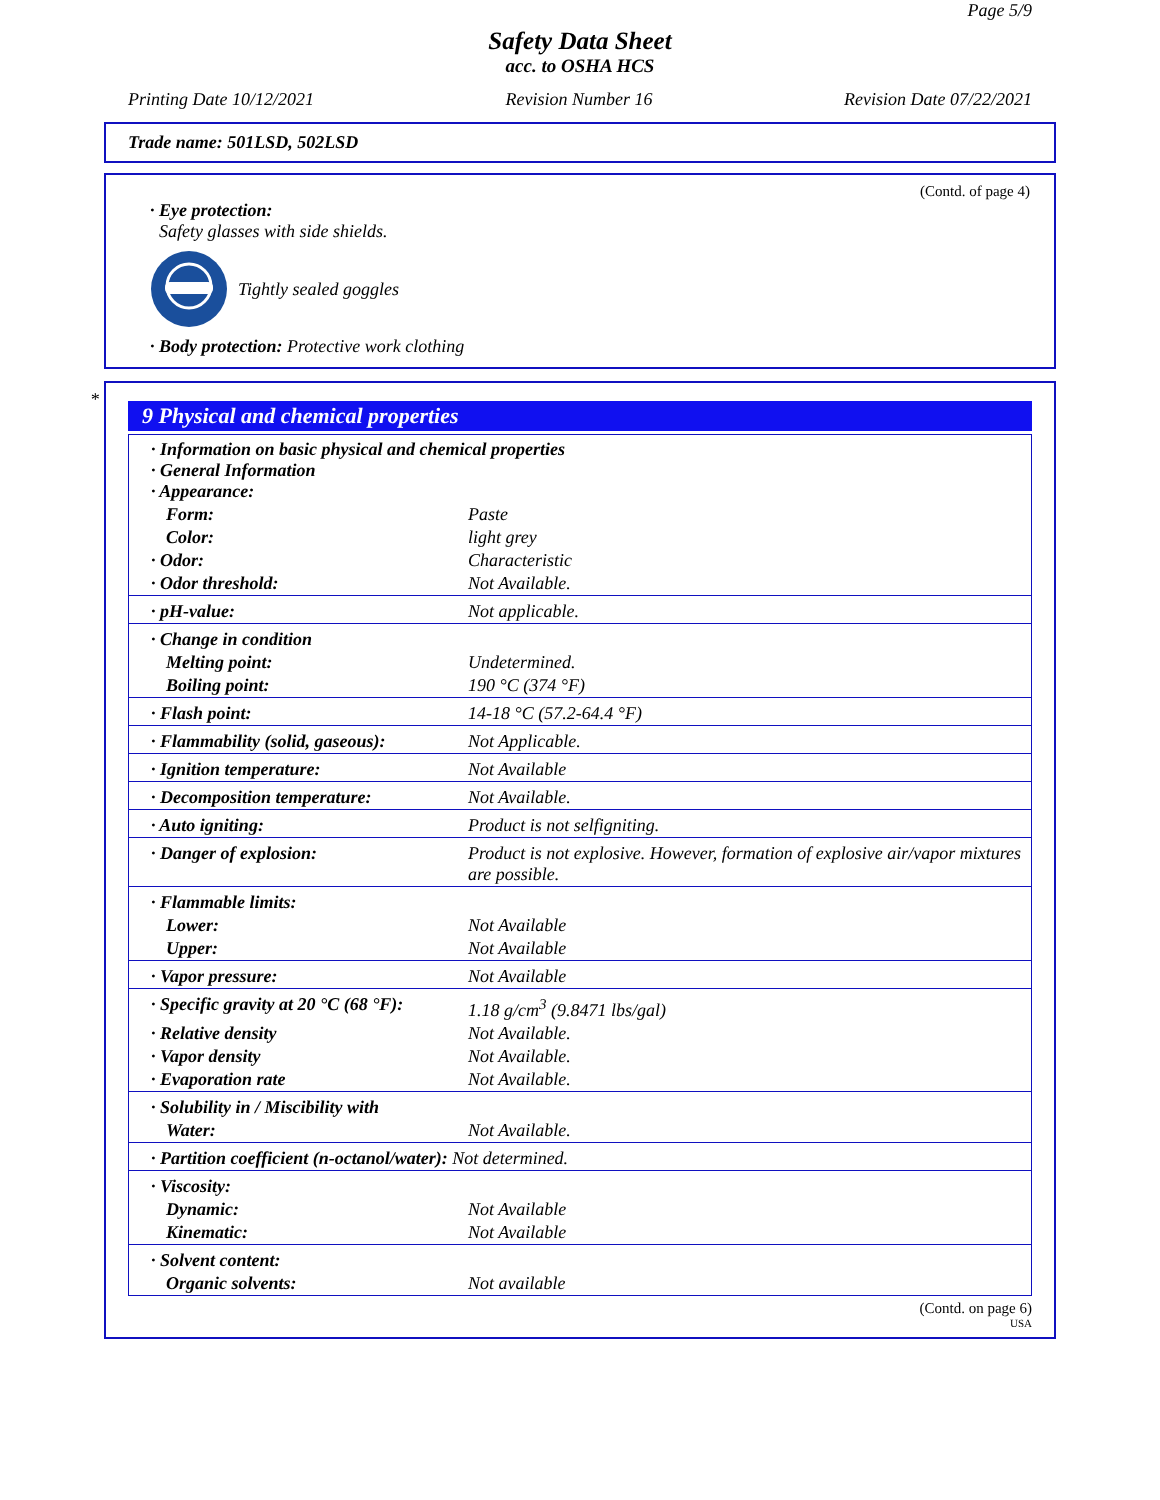Page 5/9
Safety Data Sheet
acc. to OSHA HCS
Printing Date 10/12/2021 Revision Number 16 Revision Date 07/22/2021
Trade name: 501LSD, 502LSD
(Contd. of page 4)
· Eye protection:
Safety glasses with side shields.
Tightly sealed goggles
· Body protection: Protective work clothing
*
9 Physical and chemical properties
| · Information on basic physical and chemical properties · General Information · Appearance: | |
| Form: | Paste |
| Color: | light grey |
| · Odor: | Characteristic |
| · Odor threshold: | Not Available. |
| · pH-value: | Not applicable. |
| · Change in condition | |
| Melting point: | Undetermined. |
| Boiling point: | 190 °C (374 °F) |
| · Flash point: | 14-18 °C (57.2-64.4 °F) |
| · Flammability (solid, gaseous): | Not Applicable. |
| · Ignition temperature: | Not Available |
| · Decomposition temperature: | Not Available. |
| · Auto igniting: | Product is not selfigniting. |
| · Danger of explosion: | Product is not explosive. However, formation of explosive air/vapor mixtures are possible. |
| · Flammable limits: | |
| Lower: | Not Available |
| Upper: | Not Available |
| · Vapor pressure: | Not Available |
| · Specific gravity at 20 °C (68 °F): | 1.18 g/cm<sup>3</sup> (9.8471 lbs/gal) |
| · Relative density | Not Available. |
| · Vapor density | Not Available. |
| · Evaporation rate | Not Available. |
| · Solubility in / Miscibility with | |
| Water: | Not Available. |
| · Partition coefficient (n-octanol/water): Not determined. | |
| · Viscosity: | |
| Dynamic: | Not Available |
| Kinematic: | Not Available |
| · Solvent content: | |
| Organic solvents: | Not available |
(Contd. on page 6)
USA